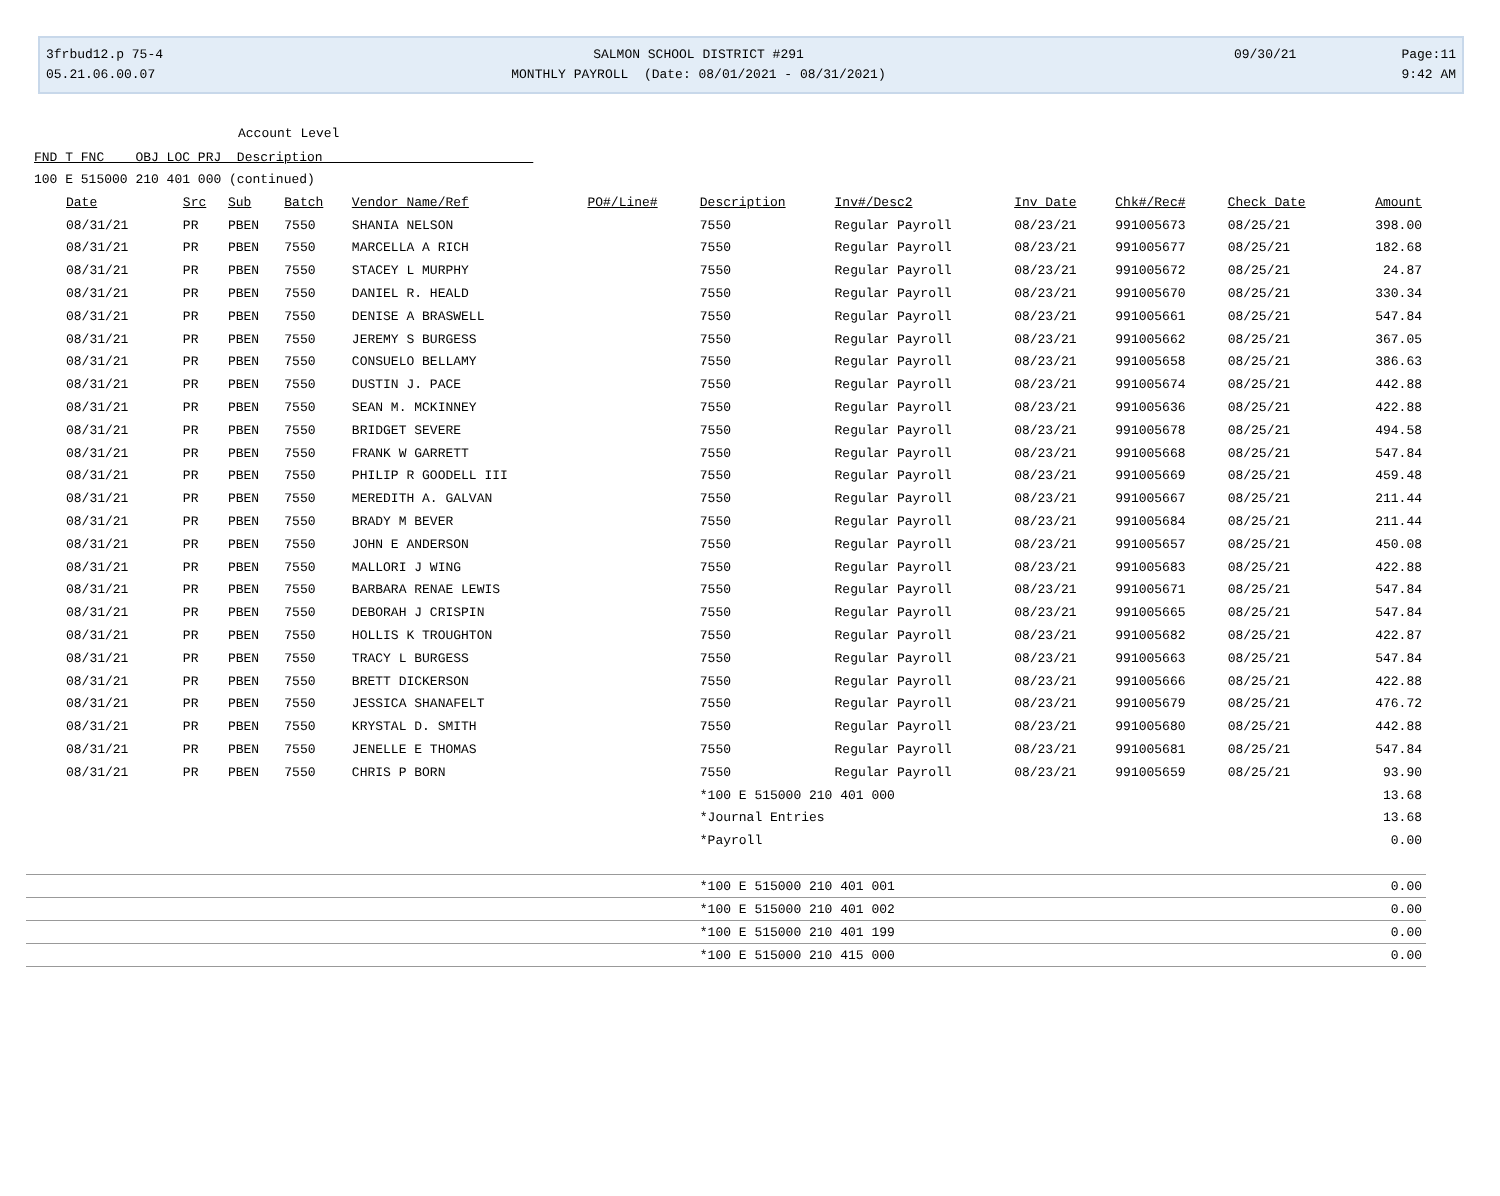3frbud12.p 75-4
05.21.06.00.07
SALMON SCHOOL DISTRICT #291
MONTHLY PAYROLL (Date: 08/01/2021 - 08/31/2021)
09/30/21 Page:11
9:42 AM
Account Level
FND T FNC OBJ LOC PRJ Description
100 E 515000 210 401 000 (continued)
| Date | Src | Sub | Batch | Vendor Name/Ref | PO#/Line# | Description | Inv#/Desc2 | Inv Date | Chk#/Rec# | Check Date | Amount |
| --- | --- | --- | --- | --- | --- | --- | --- | --- | --- | --- | --- |
| 08/31/21 | PR | PBEN | 7550 | SHANIA NELSON | | 7550 | Regular Payroll | 08/23/21 | 991005673 | 08/25/21 | 398.00 |
| 08/31/21 | PR | PBEN | 7550 | MARCELLA A RICH | | 7550 | Regular Payroll | 08/23/21 | 991005677 | 08/25/21 | 182.68 |
| 08/31/21 | PR | PBEN | 7550 | STACEY L MURPHY | | 7550 | Regular Payroll | 08/23/21 | 991005672 | 08/25/21 | 24.87 |
| 08/31/21 | PR | PBEN | 7550 | DANIEL R. HEALD | | 7550 | Regular Payroll | 08/23/21 | 991005670 | 08/25/21 | 330.34 |
| 08/31/21 | PR | PBEN | 7550 | DENISE A BRASWELL | | 7550 | Regular Payroll | 08/23/21 | 991005661 | 08/25/21 | 547.84 |
| 08/31/21 | PR | PBEN | 7550 | JEREMY S BURGESS | | 7550 | Regular Payroll | 08/23/21 | 991005662 | 08/25/21 | 367.05 |
| 08/31/21 | PR | PBEN | 7550 | CONSUELO BELLAMY | | 7550 | Regular Payroll | 08/23/21 | 991005658 | 08/25/21 | 386.63 |
| 08/31/21 | PR | PBEN | 7550 | DUSTIN J. PACE | | 7550 | Regular Payroll | 08/23/21 | 991005674 | 08/25/21 | 442.88 |
| 08/31/21 | PR | PBEN | 7550 | SEAN M. MCKINNEY | | 7550 | Regular Payroll | 08/23/21 | 991005636 | 08/25/21 | 422.88 |
| 08/31/21 | PR | PBEN | 7550 | BRIDGET SEVERE | | 7550 | Regular Payroll | 08/23/21 | 991005678 | 08/25/21 | 494.58 |
| 08/31/21 | PR | PBEN | 7550 | FRANK W GARRETT | | 7550 | Regular Payroll | 08/23/21 | 991005668 | 08/25/21 | 547.84 |
| 08/31/21 | PR | PBEN | 7550 | PHILIP R GOODELL III | | 7550 | Regular Payroll | 08/23/21 | 991005669 | 08/25/21 | 459.48 |
| 08/31/21 | PR | PBEN | 7550 | MEREDITH A. GALVAN | | 7550 | Regular Payroll | 08/23/21 | 991005667 | 08/25/21 | 211.44 |
| 08/31/21 | PR | PBEN | 7550 | BRADY M BEVER | | 7550 | Regular Payroll | 08/23/21 | 991005684 | 08/25/21 | 211.44 |
| 08/31/21 | PR | PBEN | 7550 | JOHN E ANDERSON | | 7550 | Regular Payroll | 08/23/21 | 991005657 | 08/25/21 | 450.08 |
| 08/31/21 | PR | PBEN | 7550 | MALLORI J WING | | 7550 | Regular Payroll | 08/23/21 | 991005683 | 08/25/21 | 422.88 |
| 08/31/21 | PR | PBEN | 7550 | BARBARA RENAE LEWIS | | 7550 | Regular Payroll | 08/23/21 | 991005671 | 08/25/21 | 547.84 |
| 08/31/21 | PR | PBEN | 7550 | DEBORAH J CRISPIN | | 7550 | Regular Payroll | 08/23/21 | 991005665 | 08/25/21 | 547.84 |
| 08/31/21 | PR | PBEN | 7550 | HOLLIS K TROUGHTON | | 7550 | Regular Payroll | 08/23/21 | 991005682 | 08/25/21 | 422.87 |
| 08/31/21 | PR | PBEN | 7550 | TRACY L BURGESS | | 7550 | Regular Payroll | 08/23/21 | 991005663 | 08/25/21 | 547.84 |
| 08/31/21 | PR | PBEN | 7550 | BRETT DICKERSON | | 7550 | Regular Payroll | 08/23/21 | 991005666 | 08/25/21 | 422.88 |
| 08/31/21 | PR | PBEN | 7550 | JESSICA SHANAFELT | | 7550 | Regular Payroll | 08/23/21 | 991005679 | 08/25/21 | 476.72 |
| 08/31/21 | PR | PBEN | 7550 | KRYSTAL D. SMITH | | 7550 | Regular Payroll | 08/23/21 | 991005680 | 08/25/21 | 442.88 |
| 08/31/21 | PR | PBEN | 7550 | JENELLE E THOMAS | | 7550 | Regular Payroll | 08/23/21 | 991005681 | 08/25/21 | 547.84 |
| 08/31/21 | PR | PBEN | 7550 | CHRIS P BORN | | 7550 | Regular Payroll | 08/23/21 | 991005659 | 08/25/21 | 93.90 |
| | | | | | | *100 E 515000 210 401 000 | | | | | 13.68 |
| | | | | | | *Journal Entries | | | | | 13.68 |
| | | | | | | *Payroll | | | | | 0.00 |
| | | | | | | *100 E 515000 210 401 001 | | | | | 0.00 |
| | | | | | | *100 E 515000 210 401 002 | | | | | 0.00 |
| | | | | | | *100 E 515000 210 401 199 | | | | | 0.00 |
| | | | | | | *100 E 515000 210 415 000 | | | | | 0.00 |